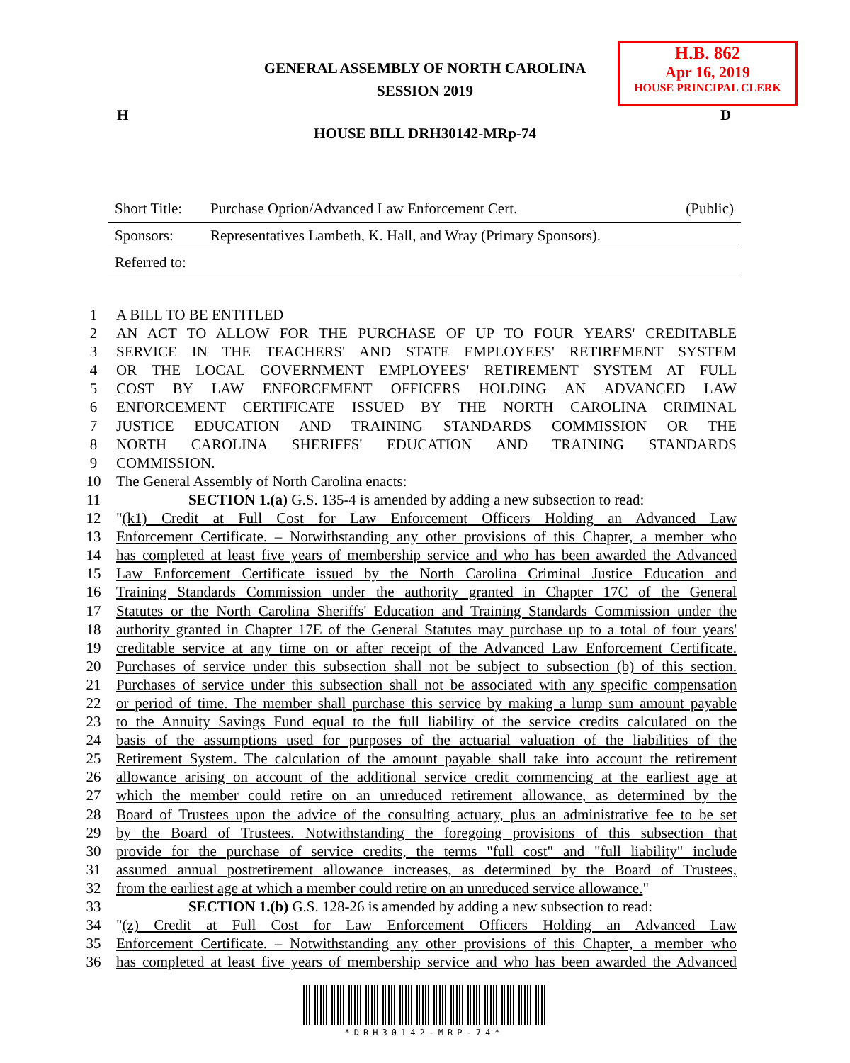GENERAL ASSEMBLY OF NORTH CAROLINA
SESSION 2019
H.B. 862
Apr 16, 2019
HOUSE PRINCIPAL CLERK
H D
HOUSE BILL DRH30142-MRp-74
| Short Title: | Purchase Option/Advanced Law Enforcement Cert. | (Public) |
| Sponsors: | Representatives Lambeth, K. Hall, and Wray (Primary Sponsors). | |
| Referred to: | | |
| 1 | A BILL TO BE ENTITLED |
| 2 | AN ACT TO ALLOW FOR THE PURCHASE OF UP TO FOUR YEARS' CREDITABLE |
| 3 | SERVICE IN THE TEACHERS' AND STATE EMPLOYEES' RETIREMENT SYSTEM |
| 4 | OR THE LOCAL GOVERNMENT EMPLOYEES' RETIREMENT SYSTEM AT FULL |
| 5 | COST BY LAW ENFORCEMENT OFFICERS HOLDING AN ADVANCED LAW |
| 6 | ENFORCEMENT CERTIFICATE ISSUED BY THE NORTH CAROLINA CRIMINAL |
| 7 | JUSTICE EDUCATION AND TRAINING STANDARDS COMMISSION OR THE |
| 8 | NORTH CAROLINA SHERIFFS' EDUCATION AND TRAINING STANDARDS |
| 9 | COMMISSION. |
| 10 | The General Assembly of North Carolina enacts: |
| 11 | SECTION 1.(a) G.S. 135-4 is amended by adding a new subsection to read: |
| 12 | " (k1) Credit at Full Cost for Law Enforcement Officers Holding an Advanced Law |
| 13 | Enforcement Certificate. – Notwithstanding any other provisions of this Chapter, a member who |
| 14 | has completed at least five years of membership service and who has been awarded the Advanced |
| 15 | Law Enforcement Certificate issued by the North Carolina Criminal Justice Education and |
| 16 | Training Standards Commission under the authority granted in Chapter 17C of the General |
| 17 | Statutes or the North Carolina Sheriffs' Education and Training Standards Commission under the |
| 18 | authority granted in Chapter 17E of the General Statutes may purchase up to a total of four years' |
| 19 | creditable service at any time on or after receipt of the Advanced Law Enforcement Certificate. |
| 20 | Purchases of service under this subsection shall not be subject to subsection (b) of this section. |
| 21 | Purchases of service under this subsection shall not be associated with any specific compensation |
| 22 | or period of time. The member shall purchase this service by making a lump sum amount payable |
| 23 | to the Annuity Savings Fund equal to the full liability of the service credits calculated on the |
| 24 | basis of the assumptions used for purposes of the actuarial valuation of the liabilities of the |
| 25 | Retirement System. The calculation of the amount payable shall take into account the retirement |
| 26 | allowance arising on account of the additional service credit commencing at the earliest age at |
| 27 | which the member could retire on an unreduced retirement allowance, as determined by the |
| 28 | Board of Trustees upon the advice of the consulting actuary, plus an administrative fee to be set |
| 29 | by the Board of Trustees. Notwithstanding the foregoing provisions of this subsection that |
| 30 | provide for the purchase of service credits, the terms "full cost" and "full liability" include |
| 31 | assumed annual postretirement allowance increases, as determined by the Board of Trustees, |
| 32 | from the earliest age at which a member could retire on an unreduced service allowance. " |
| 33 | SECTION 1.(b) G.S. 128-26 is amended by adding a new subsection to read: |
| 34 | " (z) Credit at Full Cost for Law Enforcement Officers Holding an Advanced Law |
| 35 | Enforcement Certificate. – Notwithstanding any other provisions of this Chapter, a member who |
| 36 | has completed at least five years of membership service and who has been awarded the Advanced |
*DRH30142-MRP-74*